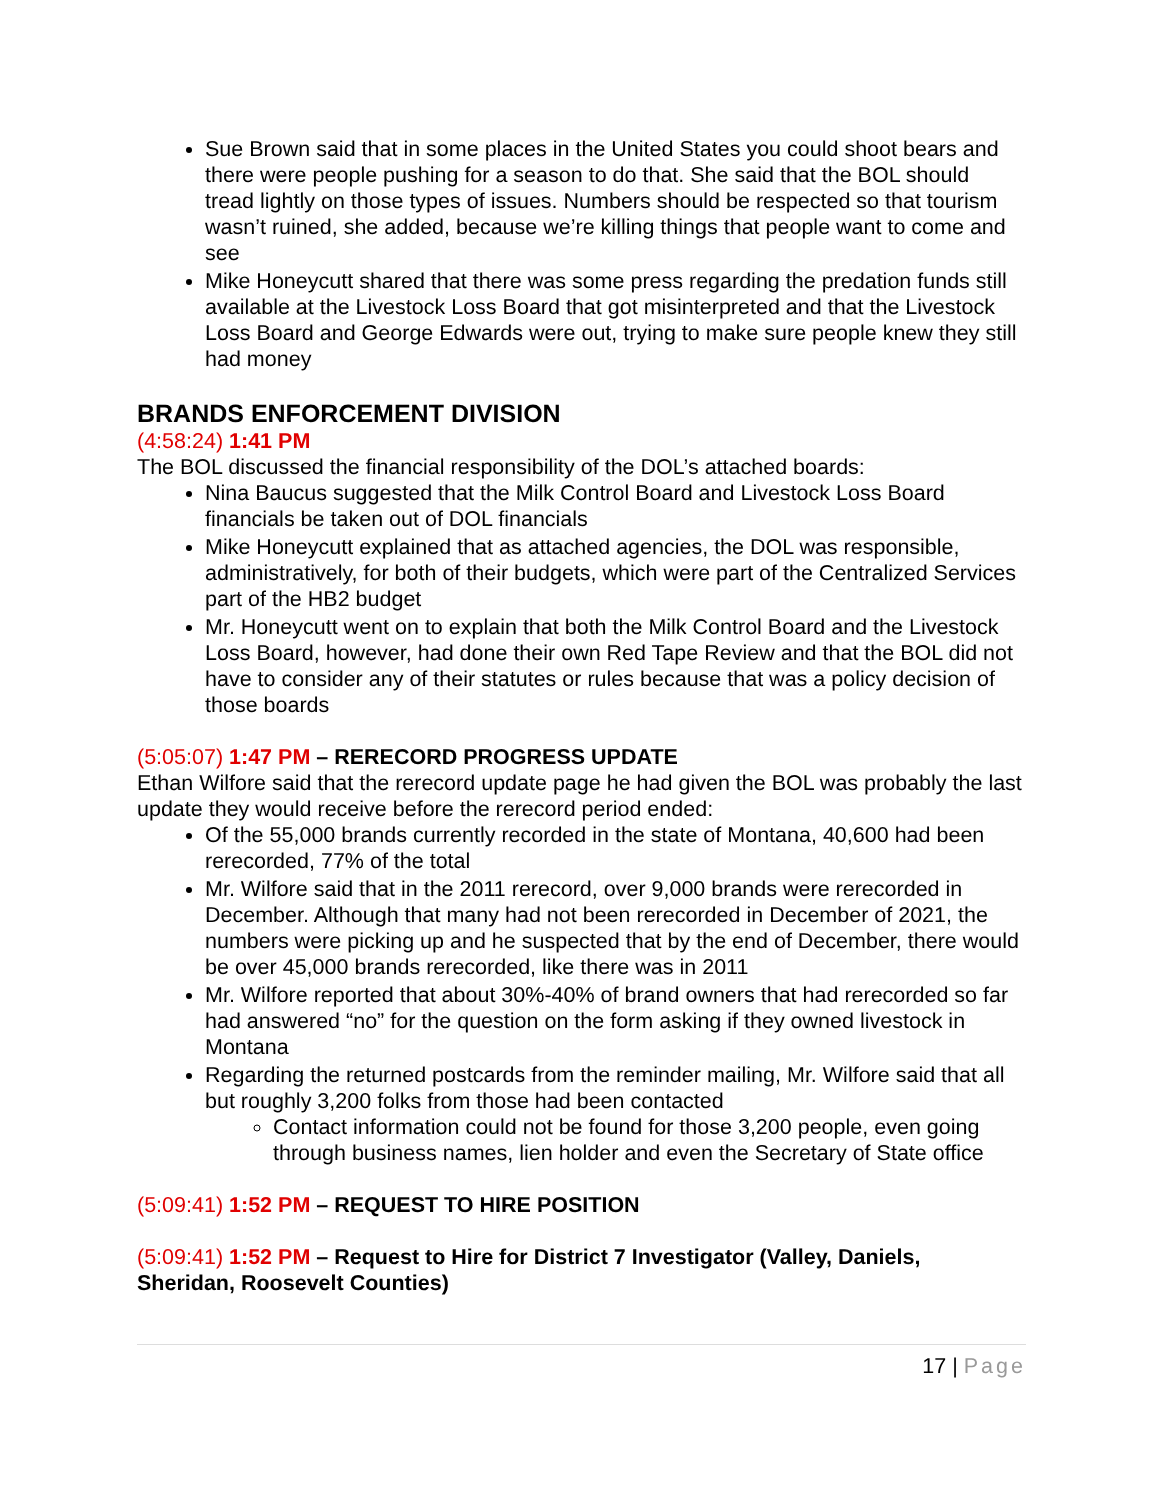Sue Brown said that in some places in the United States you could shoot bears and there were people pushing for a season to do that. She said that the BOL should tread lightly on those types of issues. Numbers should be respected so that tourism wasn’t ruined, she added, because we’re killing things that people want to come and see
Mike Honeycutt shared that there was some press regarding the predation funds still available at the Livestock Loss Board that got misinterpreted and that the Livestock Loss Board and George Edwards were out, trying to make sure people knew they still had money
BRANDS ENFORCEMENT DIVISION
(4:58:24) 1:41 PM
The BOL discussed the financial responsibility of the DOL’s attached boards:
Nina Baucus suggested that the Milk Control Board and Livestock Loss Board financials be taken out of DOL financials
Mike Honeycutt explained that as attached agencies, the DOL was responsible, administratively, for both of their budgets, which were part of the Centralized Services part of the HB2 budget
Mr. Honeycutt went on to explain that both the Milk Control Board and the Livestock Loss Board, however, had done their own Red Tape Review and that the BOL did not have to consider any of their statutes or rules because that was a policy decision of those boards
(5:05:07) 1:47 PM – RERECORD PROGRESS UPDATE
Ethan Wilfore said that the rerecord update page he had given the BOL was probably the last update they would receive before the rerecord period ended:
Of the 55,000 brands currently recorded in the state of Montana, 40,600 had been rerecorded, 77% of the total
Mr. Wilfore said that in the 2011 rerecord, over 9,000 brands were rerecorded in December. Although that many had not been rerecorded in December of 2021, the numbers were picking up and he suspected that by the end of December, there would be over 45,000 brands rerecorded, like there was in 2011
Mr. Wilfore reported that about 30%-40% of brand owners that had rerecorded so far had answered “no” for the question on the form asking if they owned livestock in Montana
Regarding the returned postcards from the reminder mailing, Mr. Wilfore said that all but roughly 3,200 folks from those had been contacted
Contact information could not be found for those 3,200 people, even going through business names, lien holder and even the Secretary of State office
(5:09:41) 1:52 PM – REQUEST TO HIRE POSITION
(5:09:41) 1:52 PM – Request to Hire for District 7 Investigator (Valley, Daniels, Sheridan, Roosevelt Counties)
17 | Page